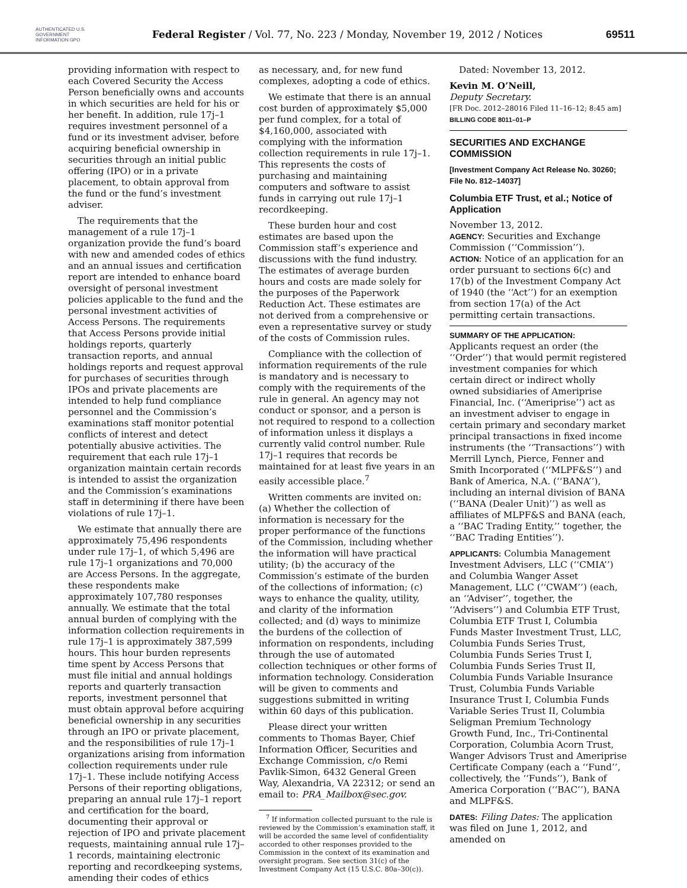AUTHENTICATED U.S. GOVERNMENT INFORMATION GPO
Federal Register / Vol. 77, No. 223 / Monday, November 19, 2012 / Notices
69511
providing information with respect to each Covered Security the Access Person beneficially owns and accounts in which securities are held for his or her benefit. In addition, rule 17j–1 requires investment personnel of a fund or its investment adviser, before acquiring beneficial ownership in securities through an initial public offering (IPO) or in a private placement, to obtain approval from the fund or the fund’s investment adviser.
The requirements that the management of a rule 17j–1 organization provide the fund’s board with new and amended codes of ethics and an annual issues and certification report are intended to enhance board oversight of personal investment policies applicable to the fund and the personal investment activities of Access Persons. The requirements that Access Persons provide initial holdings reports, quarterly transaction reports, and annual holdings reports and request approval for purchases of securities through IPOs and private placements are intended to help fund compliance personnel and the Commission’s examinations staff monitor potential conflicts of interest and detect potentially abusive activities. The requirement that each rule 17j–1 organization maintain certain records is intended to assist the organization and the Commission’s examinations staff in determining if there have been violations of rule 17j–1.
We estimate that annually there are approximately 75,496 respondents under rule 17j–1, of which 5,496 are rule 17j–1 organizations and 70,000 are Access Persons. In the aggregate, these respondents make approximately 107,780 responses annually. We estimate that the total annual burden of complying with the information collection requirements in rule 17j–1 is approximately 387,599 hours. This hour burden represents time spent by Access Persons that must file initial and annual holdings reports and quarterly transaction reports, investment personnel that must obtain approval before acquiring beneficial ownership in any securities through an IPO or private placement, and the responsibilities of rule 17j–1 organizations arising from information collection requirements under rule 17j–1. These include notifying Access Persons of their reporting obligations, preparing an annual rule 17j–1 report and certification for the board, documenting their approval or rejection of IPO and private placement requests, maintaining annual rule 17j–1 records, maintaining electronic reporting and recordkeeping systems, amending their codes of ethics
as necessary, and, for new fund complexes, adopting a code of ethics.
We estimate that there is an annual cost burden of approximately $5,000 per fund complex, for a total of $4,160,000, associated with complying with the information collection requirements in rule 17j–1. This represents the costs of purchasing and maintaining computers and software to assist funds in carrying out rule 17j–1 recordkeeping.
These burden hour and cost estimates are based upon the Commission staff’s experience and discussions with the fund industry. The estimates of average burden hours and costs are made solely for the purposes of the Paperwork Reduction Act. These estimates are not derived from a comprehensive or even a representative survey or study of the costs of Commission rules.
Compliance with the collection of information requirements of the rule is mandatory and is necessary to comply with the requirements of the rule in general. An agency may not conduct or sponsor, and a person is not required to respond to a collection of information unless it displays a currently valid control number. Rule 17j–1 requires that records be maintained for at least five years in an easily accessible place.<sup>7</sup>
Written comments are invited on: (a) Whether the collection of information is necessary for the proper performance of the functions of the Commission, including whether the information will have practical utility; (b) the accuracy of the Commission’s estimate of the burden of the collections of information; (c) ways to enhance the quality, utility, and clarity of the information collected; and (d) ways to minimize the burdens of the collection of information on respondents, including through the use of automated collection techniques or other forms of information technology. Consideration will be given to comments and suggestions submitted in writing within 60 days of this publication.
Please direct your written comments to Thomas Bayer, Chief Information Officer, Securities and Exchange Commission, c/o Remi Pavlik-Simon, 6432 General Green Way, Alexandria, VA 22312; or send an email to: PRA_Mailbox@sec.gov.
<sup>7</sup> If information collected pursuant to the rule is reviewed by the Commission’s examination staff, it will be accorded the same level of confidentiality accorded to other responses provided to the Commission in the context of its examination and oversight program. See section 31(c) of the Investment Company Act (15 U.S.C. 80a–30(c)).
Dated: November 13, 2012.
Kevin M. O’Neill,
Deputy Secretary.
[FR Doc. 2012–28016 Filed 11–16–12; 8:45 am]
BILLING CODE 8011–01–P
SECURITIES AND EXCHANGE COMMISSION
[Investment Company Act Release No. 30260; File No. 812–14037]
Columbia ETF Trust, et al.; Notice of Application
November 13, 2012.
AGENCY: Securities and Exchange Commission (‘‘Commission’’).
ACTION: Notice of an application for an order pursuant to sections 6(c) and 17(b) of the Investment Company Act of 1940 (the ‘‘Act’’) for an exemption from section 17(a) of the Act permitting certain transactions.
SUMMARY OF THE APPLICATION:
Applicants request an order (the ‘‘Order’’) that would permit registered investment companies for which certain direct or indirect wholly owned subsidiaries of Ameriprise Financial, Inc. (‘‘Ameriprise’’) act as an investment adviser to engage in certain primary and secondary market principal transactions in fixed income instruments (the ‘‘Transactions’’) with Merrill Lynch, Pierce, Fenner and Smith Incorporated (‘‘MLPF&S’’) and Bank of America, N.A. (‘‘BANA’’), including an internal division of BANA (‘‘BANA (Dealer Unit)’’) as well as affiliates of MLPF&S and BANA (each, a ‘‘BAC Trading Entity,’’ together, the ‘‘BAC Trading Entities’’).
APPLICANTS: Columbia Management Investment Advisers, LLC (‘‘CMIA’’) and Columbia Wanger Asset Management, LLC (‘‘CWAM’’) (each, an ‘‘Adviser’’, together, the ‘‘Advisers’’) and Columbia ETF Trust, Columbia ETF Trust I, Columbia Funds Master Investment Trust, LLC, Columbia Funds Series Trust, Columbia Funds Series Trust I, Columbia Funds Series Trust II, Columbia Funds Variable Insurance Trust, Columbia Funds Variable Insurance Trust I, Columbia Funds Variable Series Trust II, Columbia Seligman Premium Technology Growth Fund, Inc., Tri-Continental Corporation, Columbia Acorn Trust, Wanger Advisors Trust and Ameriprise Certificate Company (each a ‘‘Fund’’, collectively, the ‘‘Funds’’), Bank of America Corporation (‘‘BAC’’), BANA and MLPF&S.
DATES: Filing Dates: The application was filed on June 1, 2012, and amended on